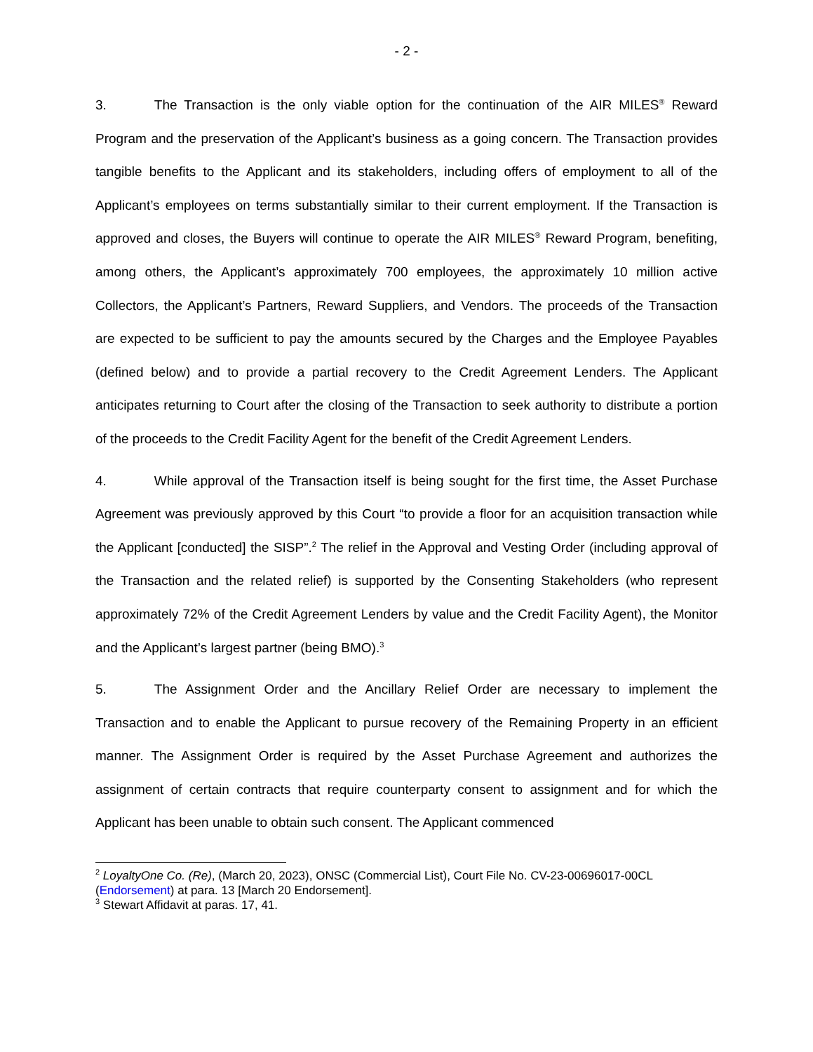- 2 -
3. The Transaction is the only viable option for the continuation of the AIR MILES<sup>®</sup> Reward Program and the preservation of the Applicant’s business as a going concern. The Transaction provides tangible benefits to the Applicant and its stakeholders, including offers of employment to all of the Applicant’s employees on terms substantially similar to their current employment. If the Transaction is approved and closes, the Buyers will continue to operate the AIR MILES<sup>®</sup> Reward Program, benefiting, among others, the Applicant’s approximately 700 employees, the approximately 10 million active Collectors, the Applicant’s Partners, Reward Suppliers, and Vendors. The proceeds of the Transaction are expected to be sufficient to pay the amounts secured by the Charges and the Employee Payables (defined below) and to provide a partial recovery to the Credit Agreement Lenders. The Applicant anticipates returning to Court after the closing of the Transaction to seek authority to distribute a portion of the proceeds to the Credit Facility Agent for the benefit of the Credit Agreement Lenders.
4. While approval of the Transaction itself is being sought for the first time, the Asset Purchase Agreement was previously approved by this Court “to provide a floor for an acquisition transaction while the Applicant [conducted] the SISP”.<sup>2</sup> The relief in the Approval and Vesting Order (including approval of the Transaction and the related relief) is supported by the Consenting Stakeholders (who represent approximately 72% of the Credit Agreement Lenders by value and the Credit Facility Agent), the Monitor and the Applicant’s largest partner (being BMO).<sup>3</sup>
5. The Assignment Order and the Ancillary Relief Order are necessary to implement the Transaction and to enable the Applicant to pursue recovery of the Remaining Property in an efficient manner. The Assignment Order is required by the Asset Purchase Agreement and authorizes the assignment of certain contracts that require counterparty consent to assignment and for which the Applicant has been unable to obtain such consent. The Applicant commenced
<sup>2</sup> LoyaltyOne Co. (Re), (March 20, 2023), ONSC (Commercial List), Court File No. CV-23-00696017-00CL (Endorsement) at para. 13 [March 20 Endorsement].
<sup>3</sup> Stewart Affidavit at paras. 17, 41.